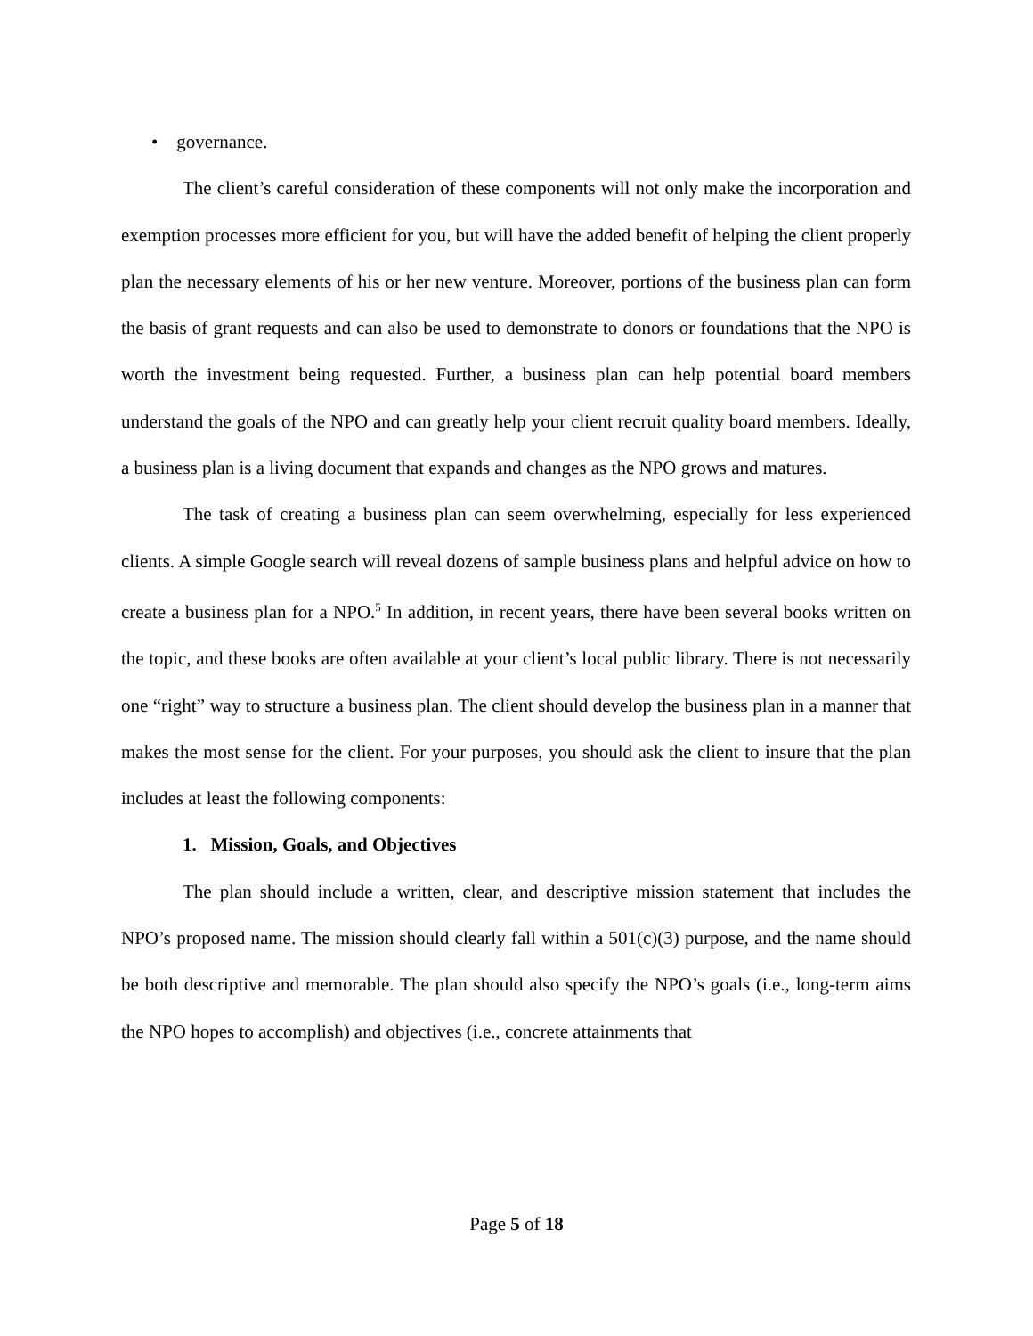• governance.
The client’s careful consideration of these components will not only make the incorporation and exemption processes more efficient for you, but will have the added benefit of helping the client properly plan the necessary elements of his or her new venture. Moreover, portions of the business plan can form the basis of grant requests and can also be used to demonstrate to donors or foundations that the NPO is worth the investment being requested. Further, a business plan can help potential board members understand the goals of the NPO and can greatly help your client recruit quality board members. Ideally, a business plan is a living document that expands and changes as the NPO grows and matures.
The task of creating a business plan can seem overwhelming, especially for less experienced clients. A simple Google search will reveal dozens of sample business plans and helpful advice on how to create a business plan for a NPO.<sup>5</sup> In addition, in recent years, there have been several books written on the topic, and these books are often available at your client’s local public library. There is not necessarily one “right” way to structure a business plan. The client should develop the business plan in a manner that makes the most sense for the client. For your purposes, you should ask the client to insure that the plan includes at least the following components:
1. Mission, Goals, and Objectives
The plan should include a written, clear, and descriptive mission statement that includes the NPO’s proposed name. The mission should clearly fall within a 501(c)(3) purpose, and the name should be both descriptive and memorable. The plan should also specify the NPO’s goals (i.e., long-term aims the NPO hopes to accomplish) and objectives (i.e., concrete attainments that
Page 5 of 18